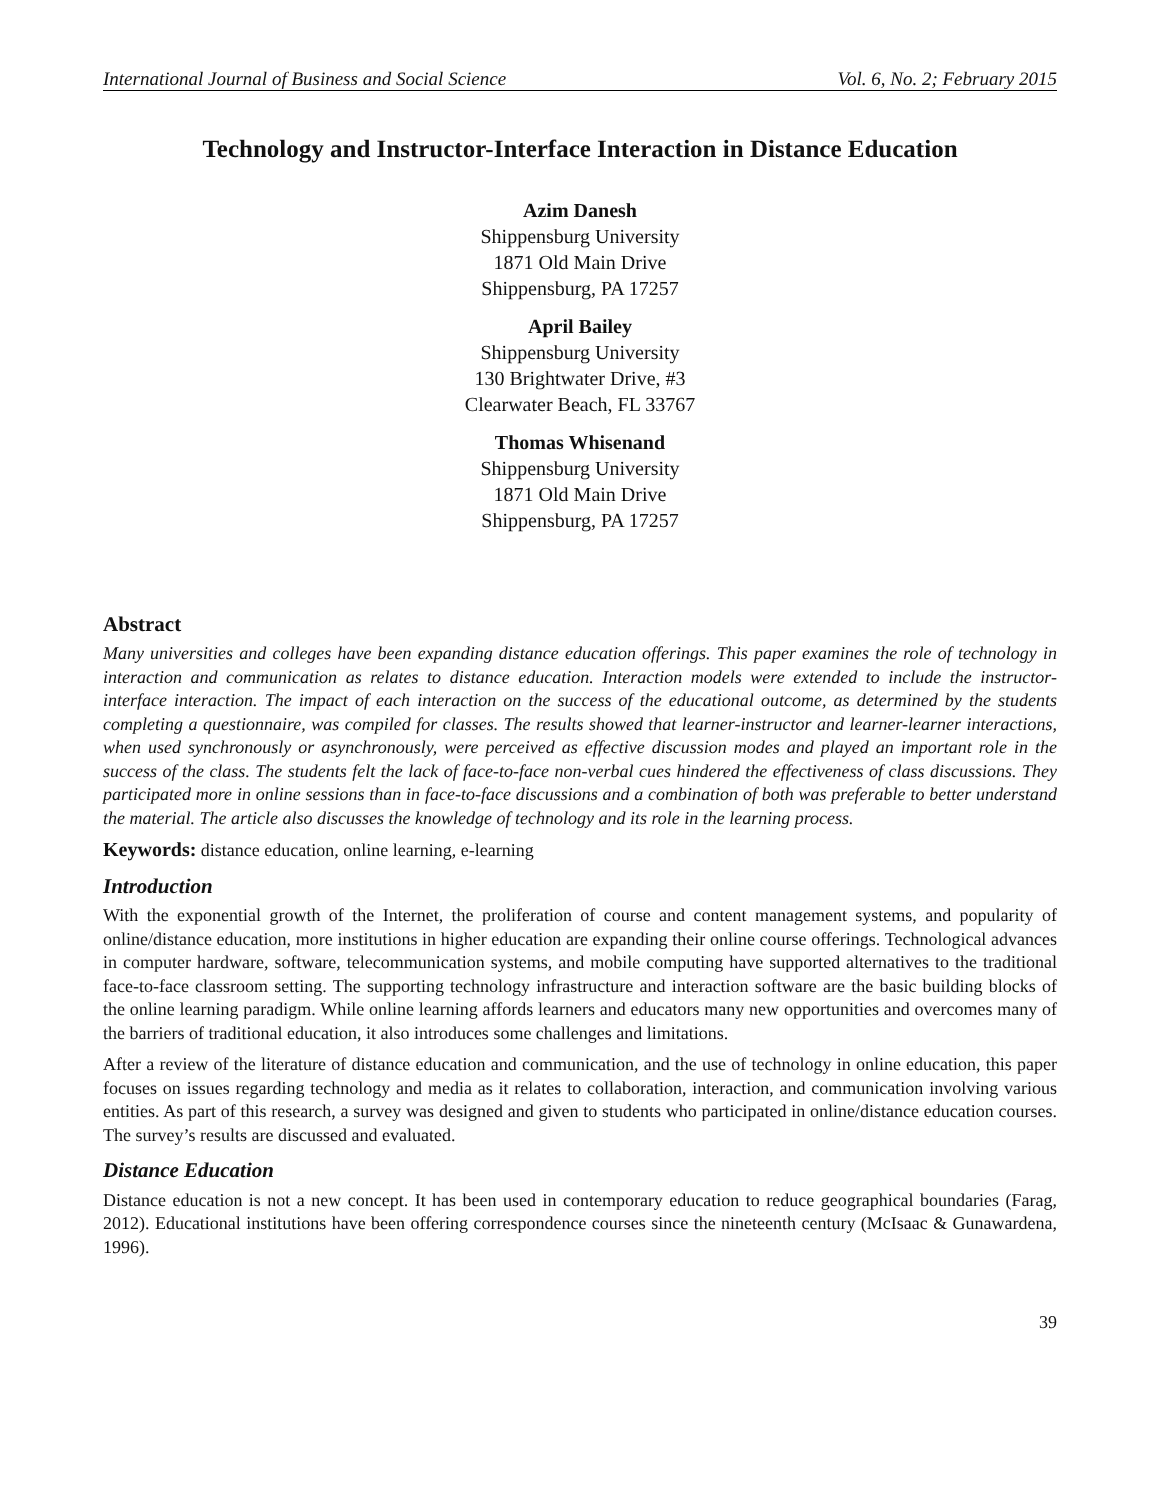International Journal of Business and Social Science Vol. 6, No. 2; February 2015
Technology and Instructor-Interface Interaction in Distance Education
Azim Danesh
Shippensburg University
1871 Old Main Drive
Shippensburg, PA 17257
April Bailey
Shippensburg University
130 Brightwater Drive, #3
Clearwater Beach, FL 33767
Thomas Whisenand
Shippensburg University
1871 Old Main Drive
Shippensburg, PA 17257
Abstract
Many universities and colleges have been expanding distance education offerings. This paper examines the role of technology in interaction and communication as relates to distance education. Interaction models were extended to include the instructor-interface interaction. The impact of each interaction on the success of the educational outcome, as determined by the students completing a questionnaire, was compiled for classes. The results showed that learner-instructor and learner-learner interactions, when used synchronously or asynchronously, were perceived as effective discussion modes and played an important role in the success of the class. The students felt the lack of face-to-face non-verbal cues hindered the effectiveness of class discussions. They participated more in online sessions than in face-to-face discussions and a combination of both was preferable to better understand the material. The article also discusses the knowledge of technology and its role in the learning process.
Keywords: distance education, online learning, e-learning
Introduction
With the exponential growth of the Internet, the proliferation of course and content management systems, and popularity of online/distance education, more institutions in higher education are expanding their online course offerings. Technological advances in computer hardware, software, telecommunication systems, and mobile computing have supported alternatives to the traditional face-to-face classroom setting. The supporting technology infrastructure and interaction software are the basic building blocks of the online learning paradigm. While online learning affords learners and educators many new opportunities and overcomes many of the barriers of traditional education, it also introduces some challenges and limitations.
After a review of the literature of distance education and communication, and the use of technology in online education, this paper focuses on issues regarding technology and media as it relates to collaboration, interaction, and communication involving various entities. As part of this research, a survey was designed and given to students who participated in online/distance education courses. The survey’s results are discussed and evaluated.
Distance Education
Distance education is not a new concept. It has been used in contemporary education to reduce geographical boundaries (Farag, 2012). Educational institutions have been offering correspondence courses since the nineteenth century (McIsaac & Gunawardena, 1996).
39